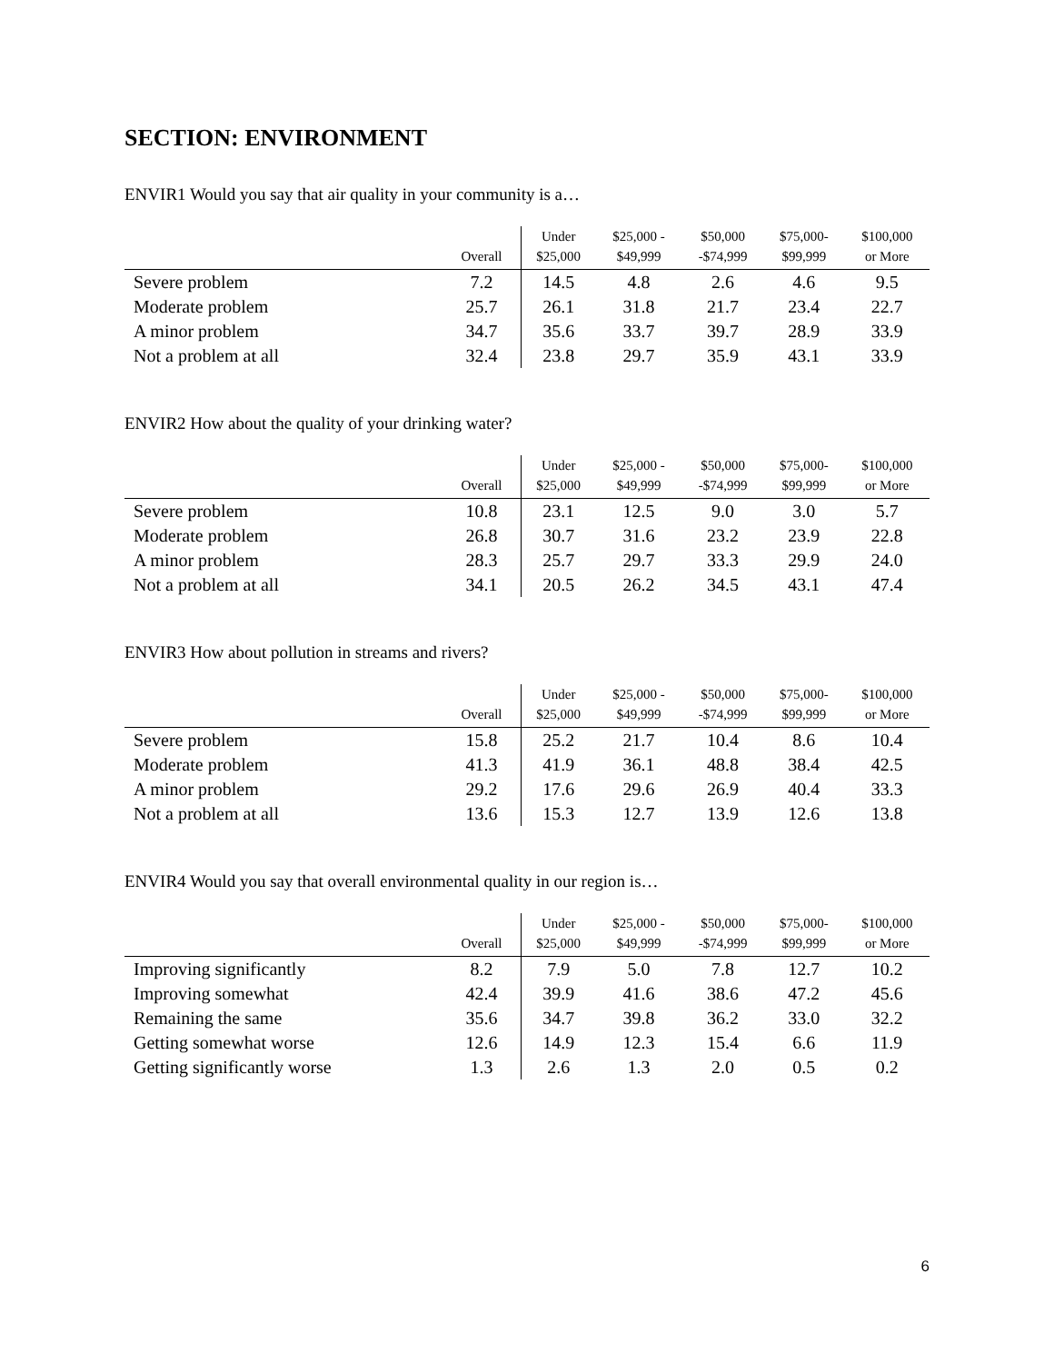SECTION: ENVIRONMENT
ENVIR1 Would you say that air quality in your community is a…
| | Overall | Under $25,000 | $25,000 - $49,999 | $50,000 -$74,999 | $75,000- $99,999 | $100,000 or More |
| --- | --- | --- | --- | --- | --- | --- |
| Severe problem | 7.2 | 14.5 | 4.8 | 2.6 | 4.6 | 9.5 |
| Moderate problem | 25.7 | 26.1 | 31.8 | 21.7 | 23.4 | 22.7 |
| A minor problem | 34.7 | 35.6 | 33.7 | 39.7 | 28.9 | 33.9 |
| Not a problem at all | 32.4 | 23.8 | 29.7 | 35.9 | 43.1 | 33.9 |
ENVIR2 How about the quality of your drinking water?
| | Overall | Under $25,000 | $25,000 - $49,999 | $50,000 -$74,999 | $75,000- $99,999 | $100,000 or More |
| --- | --- | --- | --- | --- | --- | --- |
| Severe problem | 10.8 | 23.1 | 12.5 | 9.0 | 3.0 | 5.7 |
| Moderate problem | 26.8 | 30.7 | 31.6 | 23.2 | 23.9 | 22.8 |
| A minor problem | 28.3 | 25.7 | 29.7 | 33.3 | 29.9 | 24.0 |
| Not a problem at all | 34.1 | 20.5 | 26.2 | 34.5 | 43.1 | 47.4 |
ENVIR3 How about pollution in streams and rivers?
| | Overall | Under $25,000 | $25,000 - $49,999 | $50,000 -$74,999 | $75,000- $99,999 | $100,000 or More |
| --- | --- | --- | --- | --- | --- | --- |
| Severe problem | 15.8 | 25.2 | 21.7 | 10.4 | 8.6 | 10.4 |
| Moderate problem | 41.3 | 41.9 | 36.1 | 48.8 | 38.4 | 42.5 |
| A minor problem | 29.2 | 17.6 | 29.6 | 26.9 | 40.4 | 33.3 |
| Not a problem at all | 13.6 | 15.3 | 12.7 | 13.9 | 12.6 | 13.8 |
ENVIR4 Would you say that overall environmental quality in our region is…
| | Overall | Under $25,000 | $25,000 - $49,999 | $50,000 -$74,999 | $75,000- $99,999 | $100,000 or More |
| --- | --- | --- | --- | --- | --- | --- |
| Improving significantly | 8.2 | 7.9 | 5.0 | 7.8 | 12.7 | 10.2 |
| Improving somewhat | 42.4 | 39.9 | 41.6 | 38.6 | 47.2 | 45.6 |
| Remaining the same | 35.6 | 34.7 | 39.8 | 36.2 | 33.0 | 32.2 |
| Getting somewhat worse | 12.6 | 14.9 | 12.3 | 15.4 | 6.6 | 11.9 |
| Getting significantly worse | 1.3 | 2.6 | 1.3 | 2.0 | 0.5 | 0.2 |
6